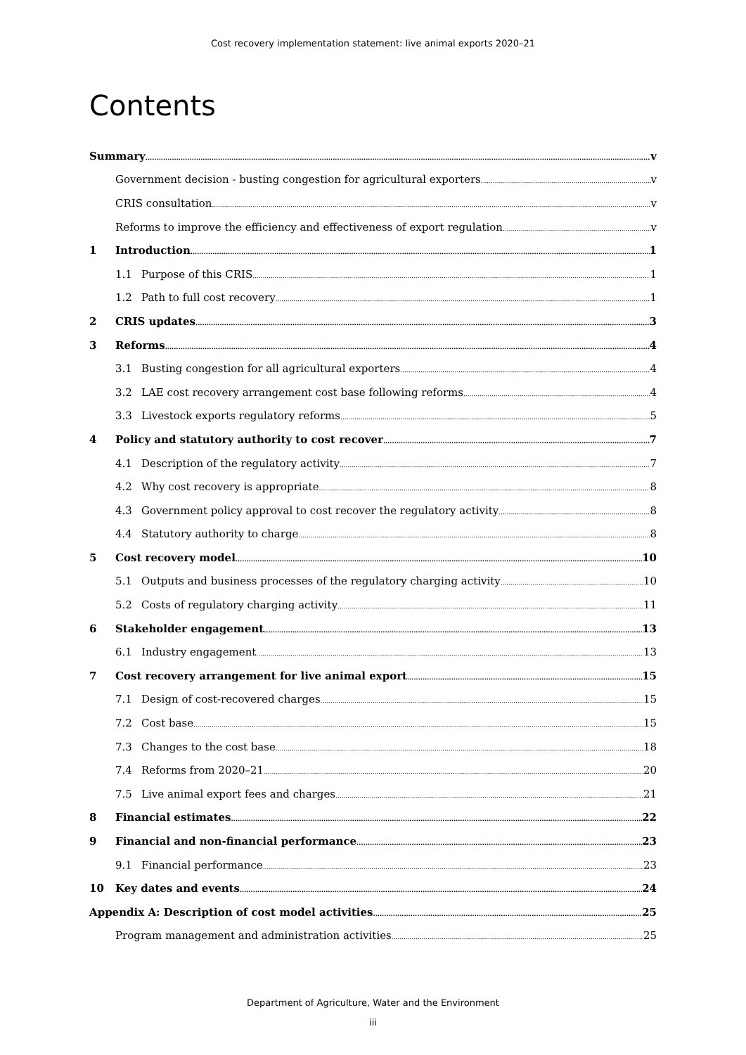Cost recovery implementation statement: live animal exports 2020–21
Contents
Summary v
Government decision - busting congestion for agricultural exporters v
CRIS consultation v
Reforms to improve the efficiency and effectiveness of export regulation v
1 Introduction 1
1.1 Purpose of this CRIS 1
1.2 Path to full cost recovery 1
2 CRIS updates 3
3 Reforms 4
3.1 Busting congestion for all agricultural exporters 4
3.2 LAE cost recovery arrangement cost base following reforms 4
3.3 Livestock exports regulatory reforms 5
4 Policy and statutory authority to cost recover 7
4.1 Description of the regulatory activity 7
4.2 Why cost recovery is appropriate 8
4.3 Government policy approval to cost recover the regulatory activity 8
4.4 Statutory authority to charge 8
5 Cost recovery model 10
5.1 Outputs and business processes of the regulatory charging activity 10
5.2 Costs of regulatory charging activity 11
6 Stakeholder engagement 13
6.1 Industry engagement 13
7 Cost recovery arrangement for live animal export 15
7.1 Design of cost-recovered charges 15
7.2 Cost base 15
7.3 Changes to the cost base 18
7.4 Reforms from 2020–21 20
7.5 Live animal export fees and charges 21
8 Financial estimates 22
9 Financial and non-financial performance 23
9.1 Financial performance 23
10 Key dates and events 24
Appendix A: Description of cost model activities 25
Program management and administration activities 25
Department of Agriculture, Water and the Environment
iii